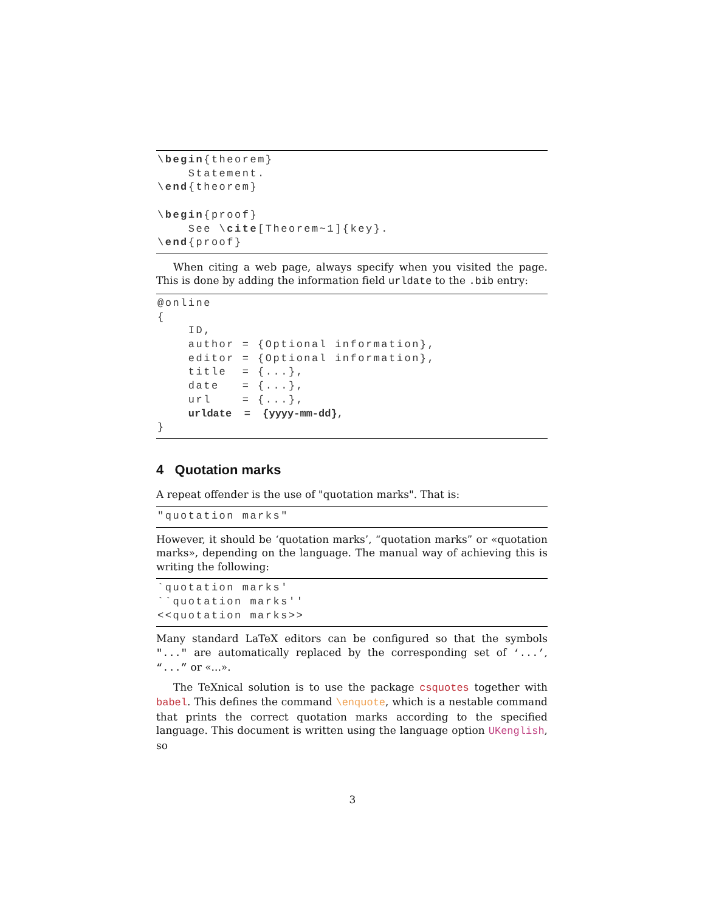\begin{theorem}
    Statement.
\end{theorem}

\begin{proof}
    See \cite[Theorem~1]{key}.
\end{proof}
When citing a web page, always specify when you visited the page. This is done by adding the information field urldate to the .bib entry:
@online
{
    ID,
    author = {Optional information},
    editor = {Optional information},
    title  = {...},
    date   = {...},
    url    = {...},
    urldate  =  {yyyy-mm-dd},
}
4 Quotation marks
A repeat offender is the use of "quotation marks". That is:
"quotation marks"
However, it should be ‘quotation marks’, “quotation marks” or «quotation marks», depending on the language. The manual way of achieving this is writing the following:
`quotation marks'
``quotation marks''
<<quotation marks>>
Many standard LaTeX editors can be configured so that the symbols "..." are automatically replaced by the corresponding set of ‘...’, “...” or «...».
The TeXnical solution is to use the package csquotes together with babel. This defines the command \enquote, which is a nestable command that prints the correct quotation marks according to the specified language. This document is written using the language option UKenglish, so
3